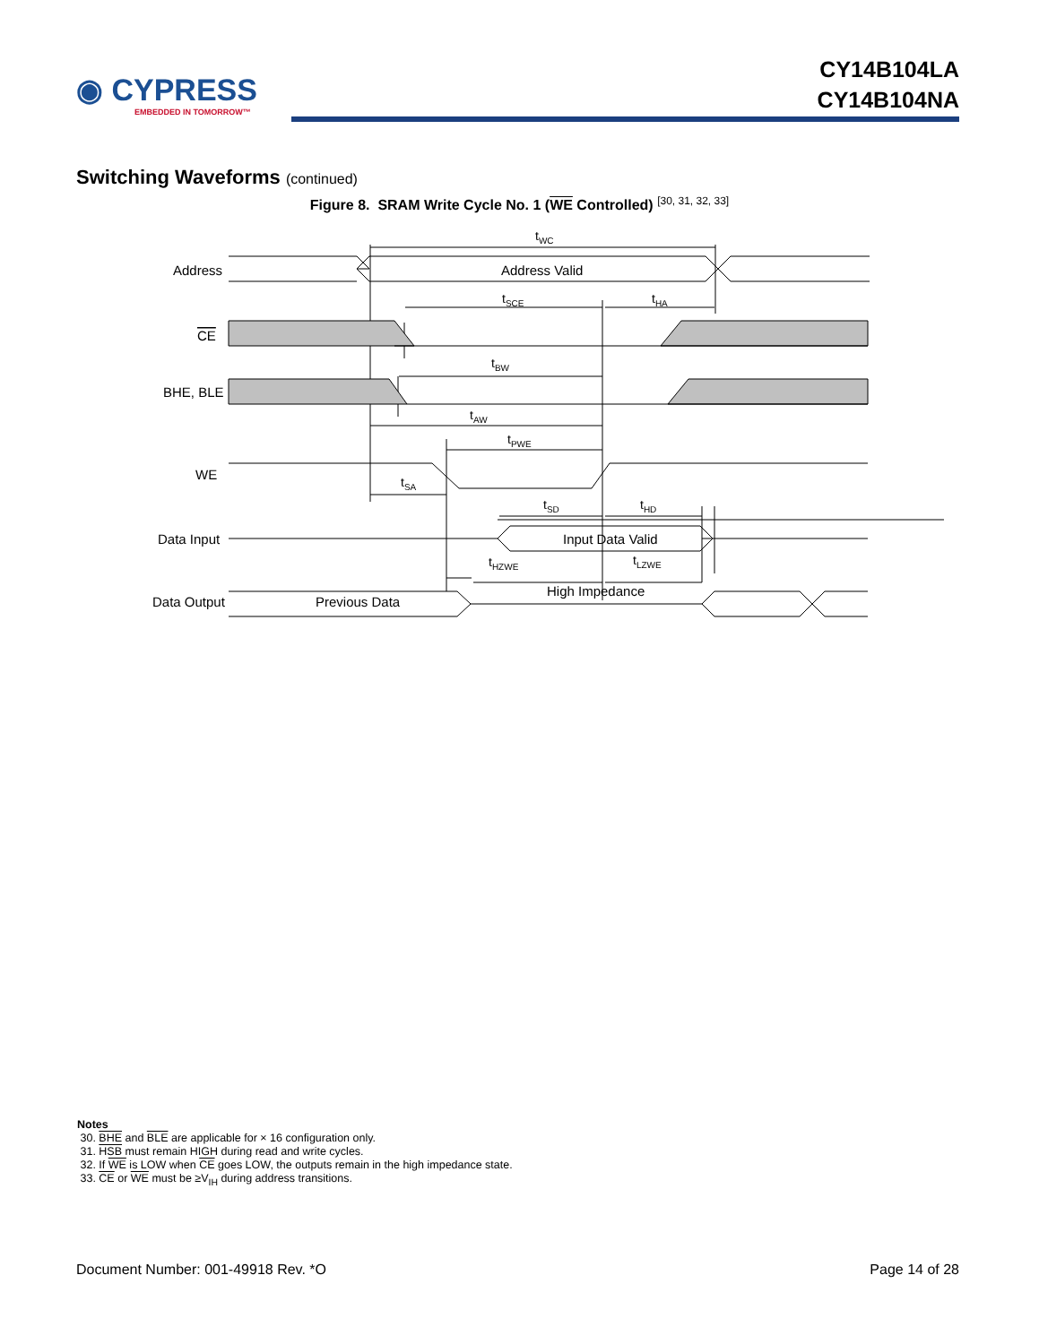◉ CYPRESS
EMBEDDED IN TOMORROW™
CY14B104LA
CY14B104NA
Switching Waveforms (continued)
Figure 8. SRAM Write Cycle No. 1 (WE Controlled) <sup>[30, 31, 32, 33]</sup>
Address
CE
BHE, BLE
WE
Data Input
Data Output
Address Valid
Input Data Valid
Previous Data
High Impedance
tWC
tSCE
tHA
tBW
tAW
tPWE
tSA
tSD
tHD
tHZWE
tLZWE
Notes
30. BHE and BLE are applicable for × 16 configuration only.
31. HSB must remain HIGH during read and write cycles.
32. If WE is LOW when CE goes LOW, the outputs remain in the high impedance state.
33. CE or WE must be ≥V<sub>IH</sub> during address transitions.
Document Number: 001-49918 Rev. *O Page 14 of 28